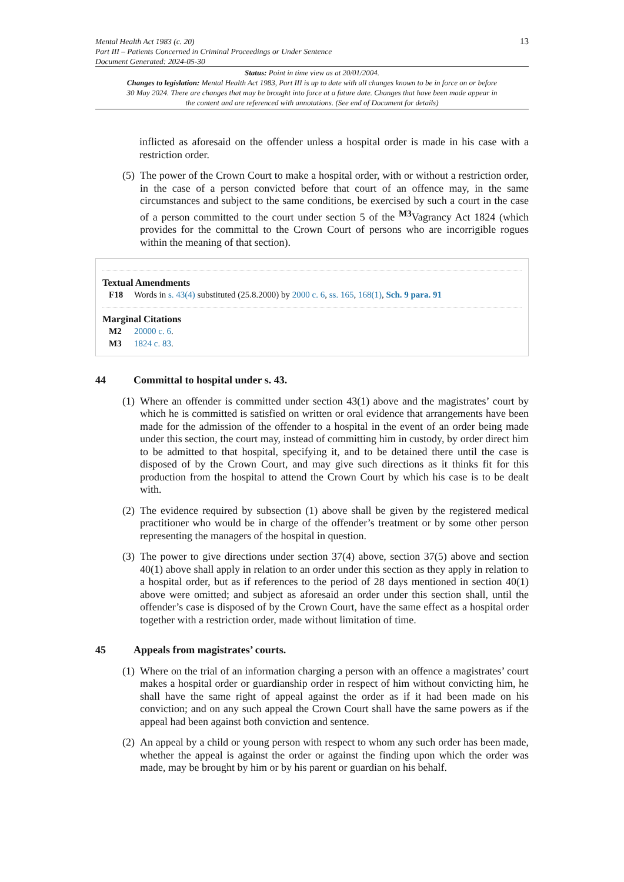Mental Health Act 1983 (c. 20)
Part III – Patients Concerned in Criminal Proceedings or Under Sentence
Document Generated: 2024-05-30
13
Status: Point in time view as at 20/01/2004.
Changes to legislation: Mental Health Act 1983, Part III is up to date with all changes known to be in force on or before 30 May 2024. There are changes that may be brought into force at a future date. Changes that have been made appear in the content and are referenced with annotations. (See end of Document for details)
inflicted as aforesaid on the offender unless a hospital order is made in his case with a restriction order.
(5)
The power of the Crown Court to make a hospital order, with or without a restriction order, in the case of a person convicted before that court of an offence may, in the same circumstances and subject to the same conditions, be exercised by such a court in the case of a person committed to the court under section 5 of the <sup>M3</sup>Vagrancy Act 1824 (which provides for the committal to the Crown Court of persons who are incorrigible rogues within the meaning of that section).
Textual Amendments
F18 Words in s. 43(4) substituted (25.8.2000) by 2000 c. 6, ss. 165, 168(1), Sch. 9 para. 91
Marginal Citations
M2 20000 c. 6.
M3 1824 c. 83.
44 Committal to hospital under s. 43.
(1)
Where an offender is committed under section 43(1) above and the magistrates’ court by which he is committed is satisfied on written or oral evidence that arrangements have been made for the admission of the offender to a hospital in the event of an order being made under this section, the court may, instead of committing him in custody, by order direct him to be admitted to that hospital, specifying it, and to be detained there until the case is disposed of by the Crown Court, and may give such directions as it thinks fit for this production from the hospital to attend the Crown Court by which his case is to be dealt with.
(2)
The evidence required by subsection (1) above shall be given by the registered medical practitioner who would be in charge of the offender’s treatment or by some other person representing the managers of the hospital in question.
(3)
The power to give directions under section 37(4) above, section 37(5) above and section 40(1) above shall apply in relation to an order under this section as they apply in relation to a hospital order, but as if references to the period of 28 days mentioned in section 40(1) above were omitted; and subject as aforesaid an order under this section shall, until the offender’s case is disposed of by the Crown Court, have the same effect as a hospital order together with a restriction order, made without limitation of time.
45 Appeals from magistrates’ courts.
(1)
Where on the trial of an information charging a person with an offence a magistrates’ court makes a hospital order or guardianship order in respect of him without convicting him, he shall have the same right of appeal against the order as if it had been made on his conviction; and on any such appeal the Crown Court shall have the same powers as if the appeal had been against both conviction and sentence.
(2)
An appeal by a child or young person with respect to whom any such order has been made, whether the appeal is against the order or against the finding upon which the order was made, may be brought by him or by his parent or guardian on his behalf.